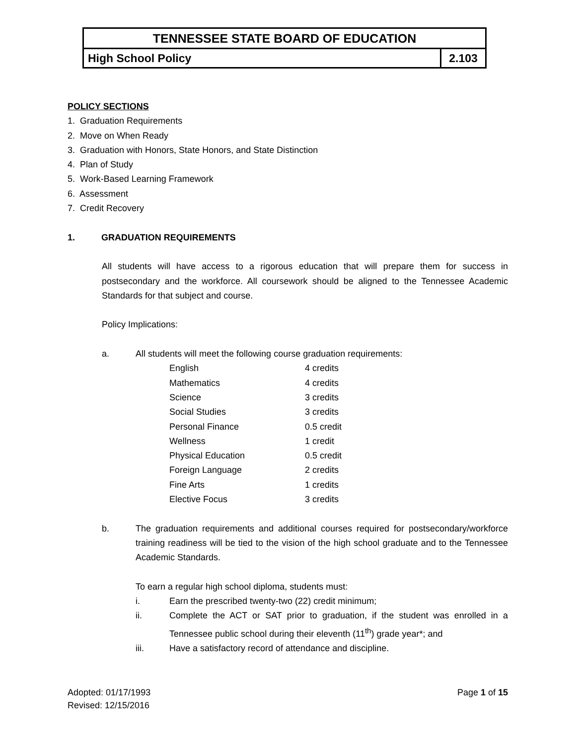TENNESSEE STATE BOARD OF EDUCATION
High School Policy 2.103
POLICY SECTIONS
1. Graduation Requirements
2. Move on When Ready
3. Graduation with Honors, State Honors, and State Distinction
4. Plan of Study
5. Work-Based Learning Framework
6. Assessment
7. Credit Recovery
1. GRADUATION REQUIREMENTS
All students will have access to a rigorous education that will prepare them for success in postsecondary and the workforce. All coursework should be aligned to the Tennessee Academic Standards for that subject and course.
Policy Implications:
a. All students will meet the following course graduation requirements:
| English | 4 credits |
| Mathematics | 4 credits |
| Science | 3 credits |
| Social Studies | 3 credits |
| Personal Finance | 0.5 credit |
| Wellness | 1 credit |
| Physical Education | 0.5 credit |
| Foreign Language | 2 credits |
| Fine Arts | 1 credits |
| Elective Focus | 3 credits |
b. The graduation requirements and additional courses required for postsecondary/workforce training readiness will be tied to the vision of the high school graduate and to the Tennessee Academic Standards.
To earn a regular high school diploma, students must:
i. Earn the prescribed twenty-two (22) credit minimum;
ii. Complete the ACT or SAT prior to graduation, if the student was enrolled in a Tennessee public school during their eleventh (11<sup>th</sup>) grade year*; and
iii. Have a satisfactory record of attendance and discipline.
Adopted: 01/17/1993
Revised: 12/15/2016
Page 1 of 15